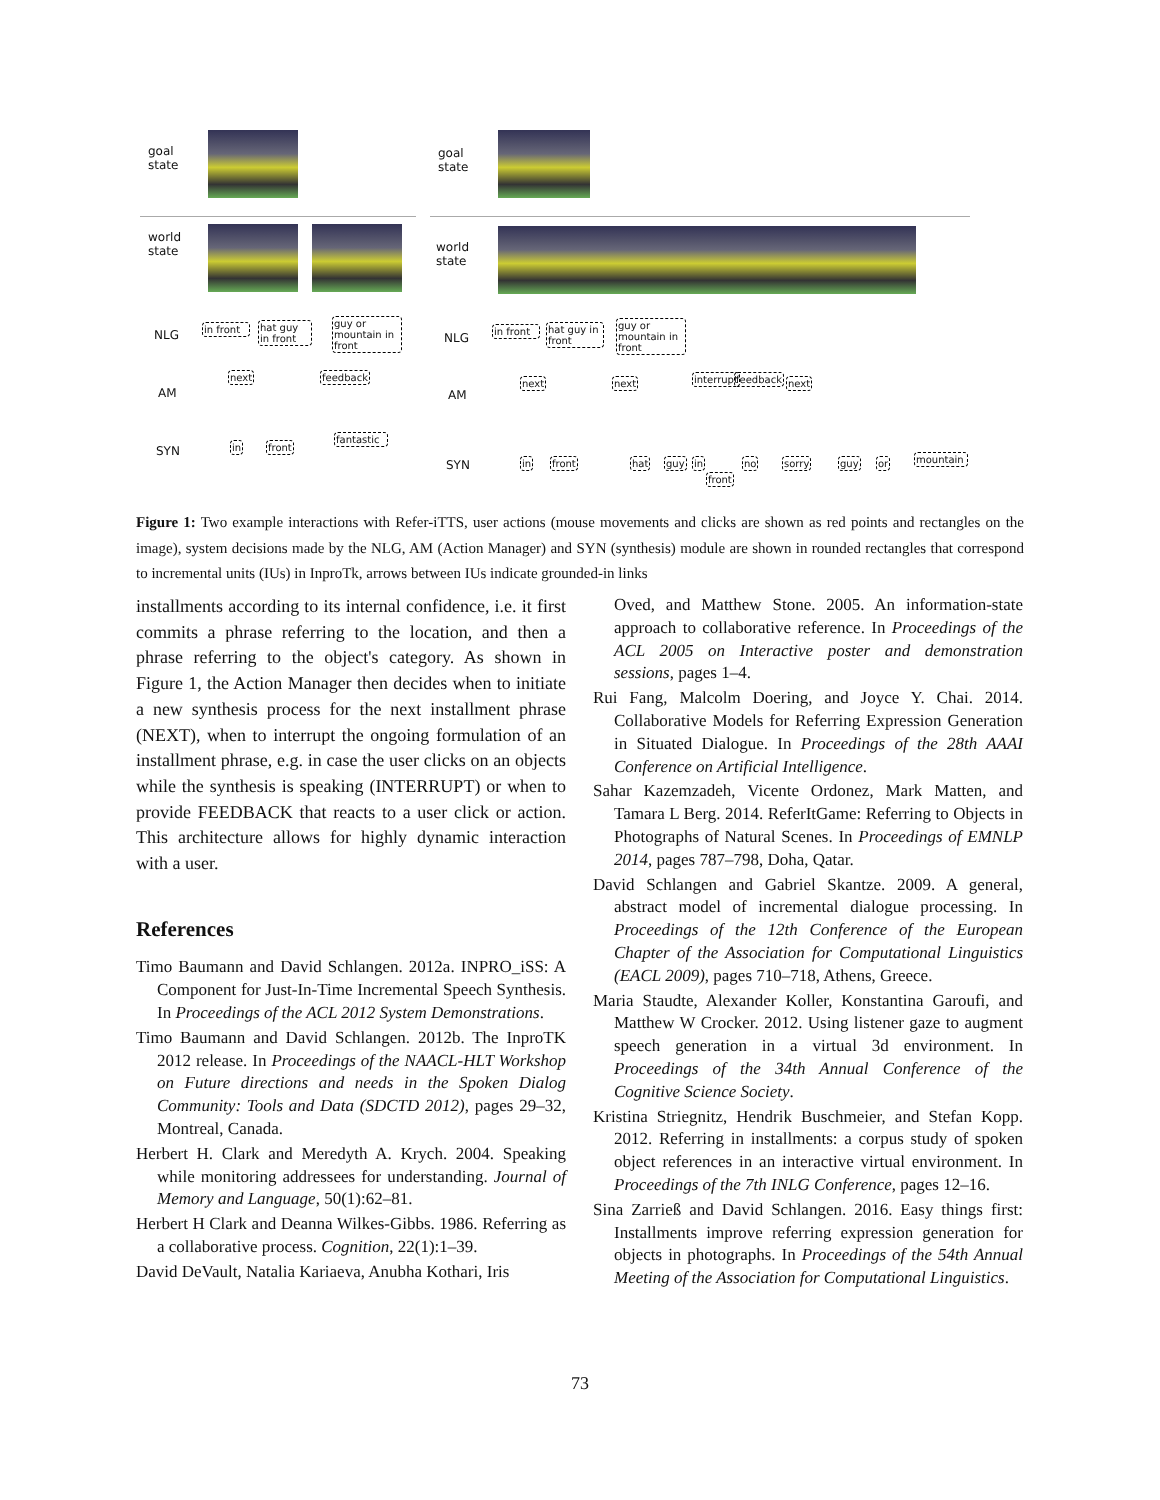goal
state
world
state
NLG
in front
hat guy in front
guy or mountain in front
AM
next feedback
SYN in front
fantastic
goal
state
world
state
NLG
in front
hat guy in front
guy or mountain in front
AM
next next interrupt feedback next
SYN in front hat guy in
front
no sorry guy or mountain
Figure 1: Two example interactions with Refer-iTTS, user actions (mouse movements and clicks are shown as red points and rectangles on the image), system decisions made by the NLG, AM (Action Manager) and SYN (synthesis) module are shown in rounded rectangles that correspond to incremental units (IUs) in InproTk, arrows between IUs indicate grounded-in links
installments according to its internal confidence, i.e. it first commits a phrase referring to the location, and then a phrase referring to the object's category. As shown in Figure 1, the Action Manager then decides when to initiate a new synthesis process for the next installment phrase (NEXT), when to interrupt the ongoing formulation of an installment phrase, e.g. in case the user clicks on an objects while the synthesis is speaking (INTERRUPT) or when to provide FEEDBACK that reacts to a user click or action. This architecture allows for highly dynamic interaction with a user.
References
Timo Baumann and David Schlangen. 2012a. INPRO_iSS: A Component for Just-In-Time Incremental Speech Synthesis. In Proceedings of the ACL 2012 System Demonstrations.
Timo Baumann and David Schlangen. 2012b. The InproTK 2012 release. In Proceedings of the NAACL-HLT Workshop on Future directions and needs in the Spoken Dialog Community: Tools and Data (SDCTD 2012), pages 29–32, Montreal, Canada.
Herbert H. Clark and Meredyth A. Krych. 2004. Speaking while monitoring addressees for understanding. Journal of Memory and Language, 50(1):62–81.
Herbert H Clark and Deanna Wilkes-Gibbs. 1986. Referring as a collaborative process. Cognition, 22(1):1–39.
David DeVault, Natalia Kariaeva, Anubha Kothari, Iris
Oved, and Matthew Stone. 2005. An information-state approach to collaborative reference. In Proceedings of the ACL 2005 on Interactive poster and demonstration sessions, pages 1–4.
Rui Fang, Malcolm Doering, and Joyce Y. Chai. 2014. Collaborative Models for Referring Expression Generation in Situated Dialogue. In Proceedings of the 28th AAAI Conference on Artificial Intelligence.
Sahar Kazemzadeh, Vicente Ordonez, Mark Matten, and Tamara L Berg. 2014. ReferItGame: Referring to Objects in Photographs of Natural Scenes. In Proceedings of EMNLP 2014, pages 787–798, Doha, Qatar.
David Schlangen and Gabriel Skantze. 2009. A general, abstract model of incremental dialogue processing. In Proceedings of the 12th Conference of the European Chapter of the Association for Computational Linguistics (EACL 2009), pages 710–718, Athens, Greece.
Maria Staudte, Alexander Koller, Konstantina Garoufi, and Matthew W Crocker. 2012. Using listener gaze to augment speech generation in a virtual 3d environment. In Proceedings of the 34th Annual Conference of the Cognitive Science Society.
Kristina Striegnitz, Hendrik Buschmeier, and Stefan Kopp. 2012. Referring in installments: a corpus study of spoken object references in an interactive virtual environment. In Proceedings of the 7th INLG Conference, pages 12–16.
Sina Zarrieß and David Schlangen. 2016. Easy things first: Installments improve referring expression generation for objects in photographs. In Proceedings of the 54th Annual Meeting of the Association for Computational Linguistics.
73